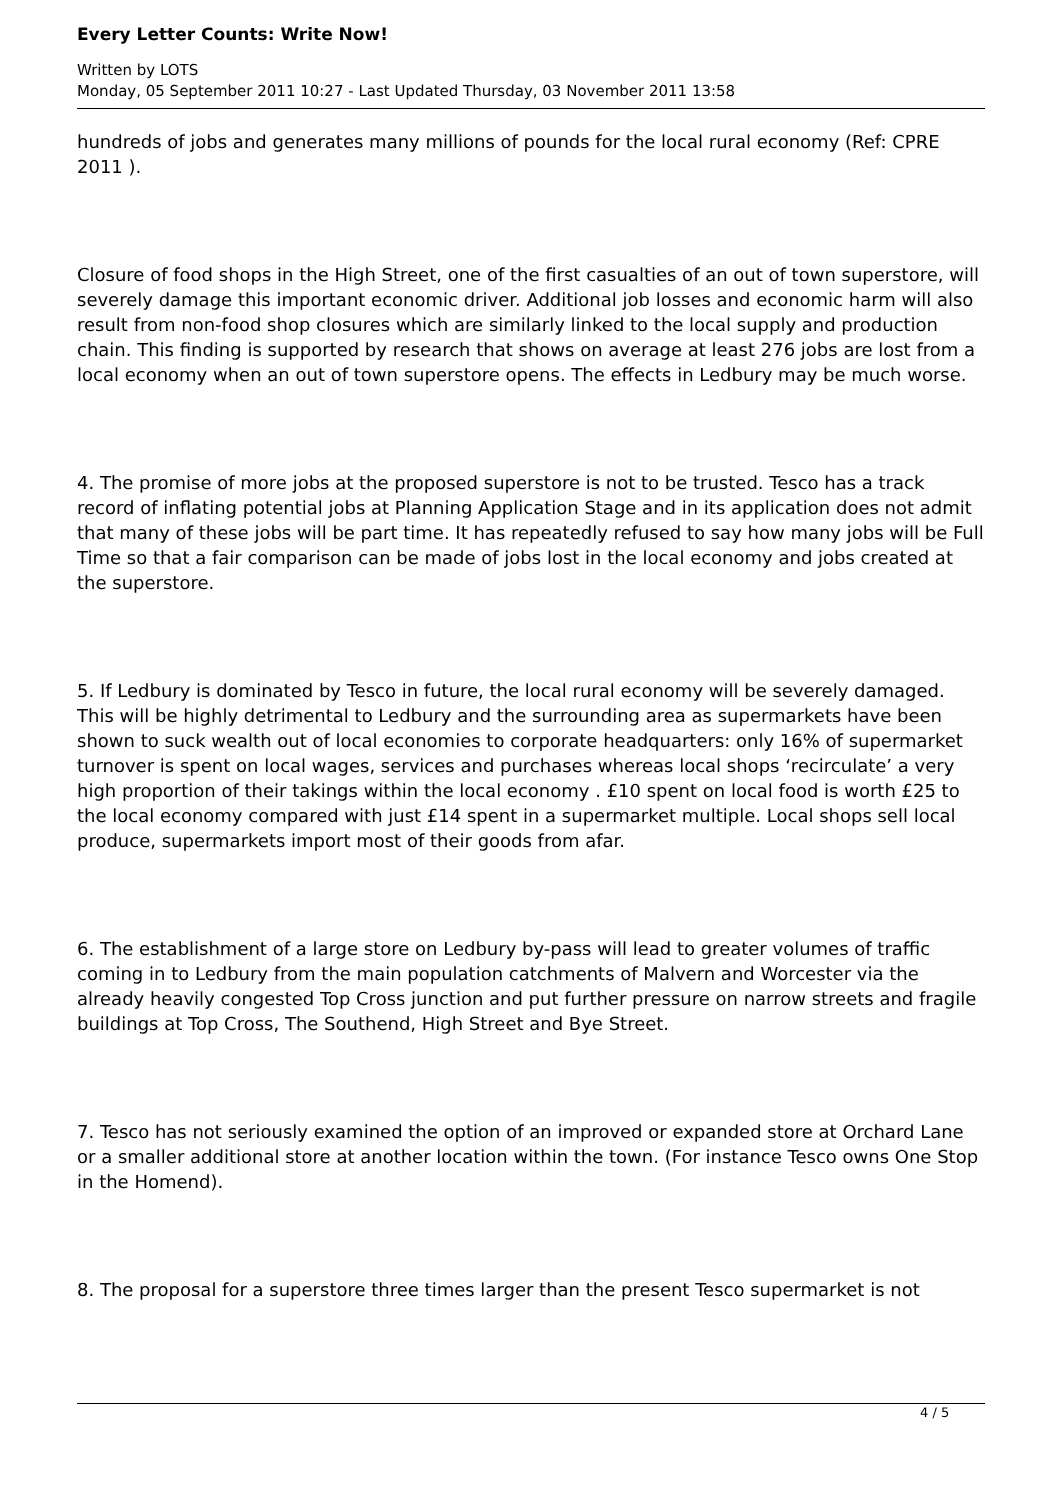Every Letter Counts: Write Now!
Written by LOTS
Monday, 05 September 2011 10:27 - Last Updated Thursday, 03 November 2011 13:58
hundreds of jobs and generates many millions of pounds for the local rural economy (Ref: CPRE 2011 ).
Closure of food shops in the High Street, one of the first casualties of an out of town superstore, will severely damage this important economic driver. Additional job losses and economic harm will also result from non-food shop closures which are similarly linked to the local supply and production chain. This finding is supported by research that shows on average at least 276 jobs are lost from a local economy when an out of town superstore opens. The effects in Ledbury may be much worse.
4. The promise of more jobs at the proposed superstore is not to be trusted. Tesco has a track record of inflating potential jobs at Planning Application Stage and in its application does not admit that many of these jobs will be part time. It has repeatedly refused to say how many jobs will be Full Time so that a fair comparison can be made of jobs lost in the local economy and jobs created at the superstore.
5. If Ledbury is dominated by Tesco in future, the local rural economy will be severely damaged. This will be highly detrimental to Ledbury and the surrounding area as supermarkets have been shown to suck wealth out of local economies to corporate headquarters: only 16% of supermarket turnover is spent on local wages, services and purchases whereas local shops ‘recirculate’ a very high proportion of their takings within the local economy . £10 spent on local food is worth £25 to the local economy compared with just £14 spent in a supermarket multiple. Local shops sell local produce, supermarkets import most of their goods from afar.
6. The establishment of a large store on Ledbury by-pass will lead to greater volumes of traffic coming in to Ledbury from the main population catchments of Malvern and Worcester via the already heavily congested Top Cross junction and put further pressure on narrow streets and fragile buildings at Top Cross, The Southend, High Street and Bye Street.
7. Tesco has not seriously examined the option of an improved or expanded store at Orchard Lane or a smaller additional store at another location within the town. (For instance Tesco owns One Stop in the Homend).
8. The proposal for a superstore three times larger than the present Tesco supermarket is not
4 / 5